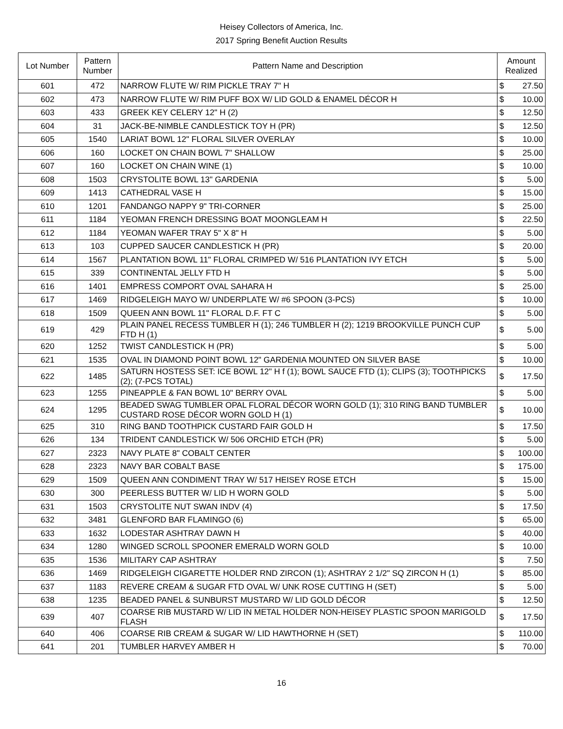Heisey Collectors of America, Inc.
2017 Spring Benefit Auction Results
| Lot Number | Pattern Number | Pattern Name and Description | Amount Realized | |
| --- | --- | --- | --- | --- |
| 601 | 472 | NARROW FLUTE W/ RIM PICKLE TRAY 7" H | $ | 27.50 |
| 602 | 473 | NARROW FLUTE W/ RIM PUFF BOX W/ LID GOLD & ENAMEL DÉCOR H | $ | 10.00 |
| 603 | 433 | GREEK KEY CELERY 12" H (2) | $ | 12.50 |
| 604 | 31 | JACK-BE-NIMBLE CANDLESTICK TOY H (PR) | $ | 12.50 |
| 605 | 1540 | LARIAT BOWL 12" FLORAL SILVER OVERLAY | $ | 10.00 |
| 606 | 160 | LOCKET ON CHAIN BOWL 7" SHALLOW | $ | 25.00 |
| 607 | 160 | LOCKET ON CHAIN WINE (1) | $ | 10.00 |
| 608 | 1503 | CRYSTOLITE BOWL 13" GARDENIA | $ | 5.00 |
| 609 | 1413 | CATHEDRAL VASE H | $ | 15.00 |
| 610 | 1201 | FANDANGO NAPPY 9" TRI-CORNER | $ | 25.00 |
| 611 | 1184 | YEOMAN FRENCH DRESSING BOAT MOONGLEAM H | $ | 22.50 |
| 612 | 1184 | YEOMAN WAFER TRAY 5" X 8" H | $ | 5.00 |
| 613 | 103 | CUPPED SAUCER CANDLESTICK H (PR) | $ | 20.00 |
| 614 | 1567 | PLANTATION BOWL 11" FLORAL CRIMPED W/ 516 PLANTATION IVY ETCH | $ | 5.00 |
| 615 | 339 | CONTINENTAL JELLY FTD H | $ | 5.00 |
| 616 | 1401 | EMPRESS COMPORT OVAL SAHARA H | $ | 25.00 |
| 617 | 1469 | RIDGELEIGH MAYO W/ UNDERPLATE W/ #6 SPOON (3-PCS) | $ | 10.00 |
| 618 | 1509 | QUEEN ANN BOWL 11" FLORAL D.F. FT C | $ | 5.00 |
| 619 | 429 | PLAIN PANEL RECESS TUMBLER H (1); 246 TUMBLER H (2); 1219 BROOKVILLE PUNCH CUP FTD H (1) | $ | 5.00 |
| 620 | 1252 | TWIST CANDLESTICK H (PR) | $ | 5.00 |
| 621 | 1535 | OVAL IN DIAMOND POINT BOWL 12" GARDENIA MOUNTED ON SILVER BASE | $ | 10.00 |
| 622 | 1485 | SATURN HOSTESS SET: ICE BOWL 12" H f (1); BOWL SAUCE FTD (1); CLIPS (3); TOOTHPICKS (2); (7-PCS TOTAL) | $ | 17.50 |
| 623 | 1255 | PINEAPPLE & FAN BOWL 10" BERRY OVAL | $ | 5.00 |
| 624 | 1295 | BEADED SWAG TUMBLER OPAL FLORAL DÉCOR WORN GOLD (1); 310 RING BAND TUMBLER CUSTARD ROSE DÉCOR WORN GOLD H (1) | $ | 10.00 |
| 625 | 310 | RING BAND TOOTHPICK CUSTARD FAIR GOLD H | $ | 17.50 |
| 626 | 134 | TRIDENT CANDLESTICK W/ 506 ORCHID ETCH (PR) | $ | 5.00 |
| 627 | 2323 | NAVY PLATE 8" COBALT CENTER | $ | 100.00 |
| 628 | 2323 | NAVY BAR COBALT BASE | $ | 175.00 |
| 629 | 1509 | QUEEN ANN CONDIMENT TRAY W/ 517 HEISEY ROSE ETCH | $ | 15.00 |
| 630 | 300 | PEERLESS BUTTER W/ LID H WORN GOLD | $ | 5.00 |
| 631 | 1503 | CRYSTOLITE NUT SWAN INDV (4) | $ | 17.50 |
| 632 | 3481 | GLENFORD BAR FLAMINGO (6) | $ | 65.00 |
| 633 | 1632 | LODESTAR ASHTRAY DAWN H | $ | 40.00 |
| 634 | 1280 | WINGED SCROLL SPOONER EMERALD WORN GOLD | $ | 10.00 |
| 635 | 1536 | MILITARY CAP ASHTRAY | $ | 7.50 |
| 636 | 1469 | RIDGELEIGH CIGARETTE HOLDER RND ZIRCON (1); ASHTRAY 2 1/2" SQ ZIRCON H (1) | $ | 85.00 |
| 637 | 1183 | REVERE CREAM & SUGAR FTD OVAL W/ UNK ROSE CUTTING H (SET) | $ | 5.00 |
| 638 | 1235 | BEADED PANEL & SUNBURST MUSTARD W/ LID GOLD DÉCOR | $ | 12.50 |
| 639 | 407 | COARSE RIB MUSTARD W/ LID IN METAL HOLDER NON-HEISEY PLASTIC SPOON MARIGOLD FLASH | $ | 17.50 |
| 640 | 406 | COARSE RIB CREAM & SUGAR W/ LID HAWTHORNE H (SET) | $ | 110.00 |
| 641 | 201 | TUMBLER HARVEY AMBER H | $ | 70.00 |
16